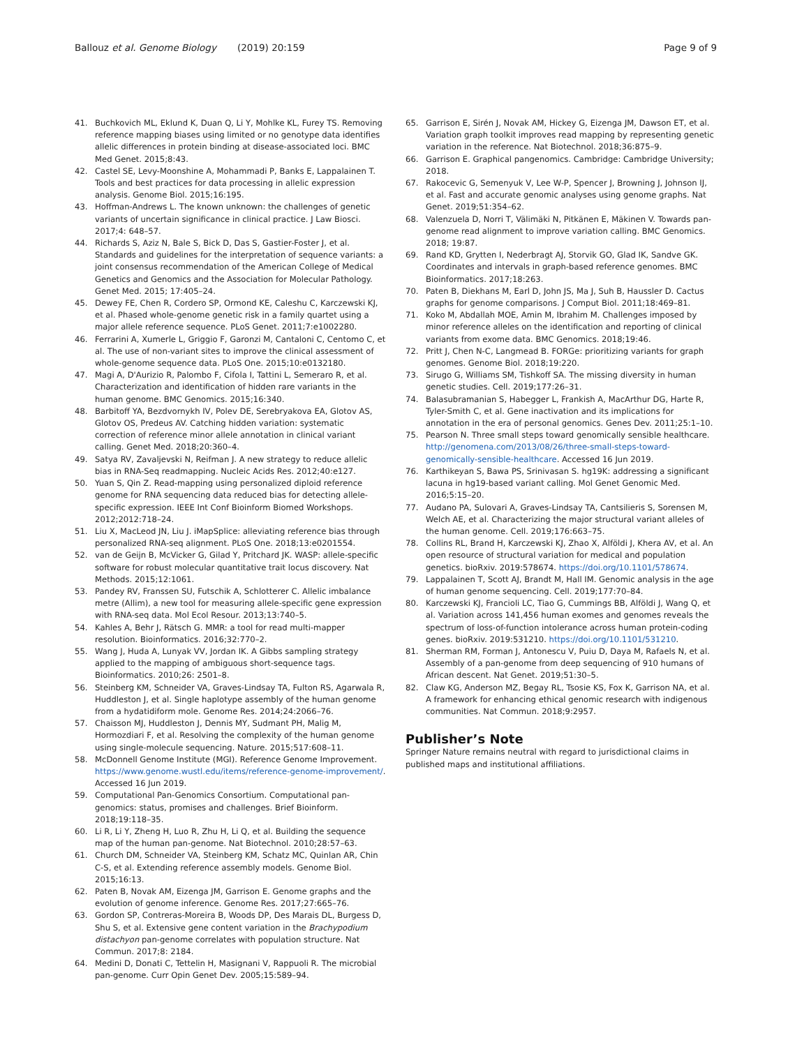Ballouz et al. Genome Biology (2019) 20:159 Page 9 of 9
41. Buchkovich ML, Eklund K, Duan Q, Li Y, Mohlke KL, Furey TS. Removing reference mapping biases using limited or no genotype data identifies allelic differences in protein binding at disease-associated loci. BMC Med Genet. 2015;8:43.
42. Castel SE, Levy-Moonshine A, Mohammadi P, Banks E, Lappalainen T. Tools and best practices for data processing in allelic expression analysis. Genome Biol. 2015;16:195.
43. Hoffman-Andrews L. The known unknown: the challenges of genetic variants of uncertain significance in clinical practice. J Law Biosci. 2017;4: 648–57.
44. Richards S, Aziz N, Bale S, Bick D, Das S, Gastier-Foster J, et al. Standards and guidelines for the interpretation of sequence variants: a joint consensus recommendation of the American College of Medical Genetics and Genomics and the Association for Molecular Pathology. Genet Med. 2015; 17:405–24.
45. Dewey FE, Chen R, Cordero SP, Ormond KE, Caleshu C, Karczewski KJ, et al. Phased whole-genome genetic risk in a family quartet using a major allele reference sequence. PLoS Genet. 2011;7:e1002280.
46. Ferrarini A, Xumerle L, Griggio F, Garonzi M, Cantaloni C, Centomo C, et al. The use of non-variant sites to improve the clinical assessment of whole-genome sequence data. PLoS One. 2015;10:e0132180.
47. Magi A, D'Aurizio R, Palombo F, Cifola I, Tattini L, Semeraro R, et al. Characterization and identification of hidden rare variants in the human genome. BMC Genomics. 2015;16:340.
48. Barbitoff YA, Bezdvornykh IV, Polev DE, Serebryakova EA, Glotov AS, Glotov OS, Predeus AV. Catching hidden variation: systematic correction of reference minor allele annotation in clinical variant calling. Genet Med. 2018;20:360–4.
49. Satya RV, Zavaljevski N, Reifman J. A new strategy to reduce allelic bias in RNA-Seq readmapping. Nucleic Acids Res. 2012;40:e127.
50. Yuan S, Qin Z. Read-mapping using personalized diploid reference genome for RNA sequencing data reduced bias for detecting allele-specific expression. IEEE Int Conf Bioinform Biomed Workshops. 2012;2012:718–24.
51. Liu X, MacLeod JN, Liu J. iMapSplice: alleviating reference bias through personalized RNA-seq alignment. PLoS One. 2018;13:e0201554.
52. van de Geijn B, McVicker G, Gilad Y, Pritchard JK. WASP: allele-specific software for robust molecular quantitative trait locus discovery. Nat Methods. 2015;12:1061.
53. Pandey RV, Franssen SU, Futschik A, Schlotterer C. Allelic imbalance metre (Allim), a new tool for measuring allele-specific gene expression with RNA-seq data. Mol Ecol Resour. 2013;13:740–5.
54. Kahles A, Behr J, Rätsch G. MMR: a tool for read multi-mapper resolution. Bioinformatics. 2016;32:770–2.
55. Wang J, Huda A, Lunyak VV, Jordan IK. A Gibbs sampling strategy applied to the mapping of ambiguous short-sequence tags. Bioinformatics. 2010;26: 2501–8.
56. Steinberg KM, Schneider VA, Graves-Lindsay TA, Fulton RS, Agarwala R, Huddleston J, et al. Single haplotype assembly of the human genome from a hydatidiform mole. Genome Res. 2014;24:2066–76.
57. Chaisson MJ, Huddleston J, Dennis MY, Sudmant PH, Malig M, Hormozdiari F, et al. Resolving the complexity of the human genome using single-molecule sequencing. Nature. 2015;517:608–11.
58. McDonnell Genome Institute (MGI). Reference Genome Improvement. https://www.genome.wustl.edu/items/reference-genome-improvement/. Accessed 16 Jun 2019.
59. Computational Pan-Genomics Consortium. Computational pan-genomics: status, promises and challenges. Brief Bioinform. 2018;19:118–35.
60. Li R, Li Y, Zheng H, Luo R, Zhu H, Li Q, et al. Building the sequence map of the human pan-genome. Nat Biotechnol. 2010;28:57–63.
61. Church DM, Schneider VA, Steinberg KM, Schatz MC, Quinlan AR, Chin C-S, et al. Extending reference assembly models. Genome Biol. 2015;16:13.
62. Paten B, Novak AM, Eizenga JM, Garrison E. Genome graphs and the evolution of genome inference. Genome Res. 2017;27:665–76.
63. Gordon SP, Contreras-Moreira B, Woods DP, Des Marais DL, Burgess D, Shu S, et al. Extensive gene content variation in the Brachypodium distachyon pan-genome correlates with population structure. Nat Commun. 2017;8: 2184.
64. Medini D, Donati C, Tettelin H, Masignani V, Rappuoli R. The microbial pan-genome. Curr Opin Genet Dev. 2005;15:589–94.
65. Garrison E, Sirén J, Novak AM, Hickey G, Eizenga JM, Dawson ET, et al. Variation graph toolkit improves read mapping by representing genetic variation in the reference. Nat Biotechnol. 2018;36:875–9.
66. Garrison E. Graphical pangenomics. Cambridge: Cambridge University; 2018.
67. Rakocevic G, Semenyuk V, Lee W-P, Spencer J, Browning J, Johnson IJ, et al. Fast and accurate genomic analyses using genome graphs. Nat Genet. 2019;51:354–62.
68. Valenzuela D, Norri T, Välimäki N, Pitkänen E, Mäkinen V. Towards pan-genome read alignment to improve variation calling. BMC Genomics. 2018; 19:87.
69. Rand KD, Grytten I, Nederbragt AJ, Storvik GO, Glad IK, Sandve GK. Coordinates and intervals in graph-based reference genomes. BMC Bioinformatics. 2017;18:263.
70. Paten B, Diekhans M, Earl D, John JS, Ma J, Suh B, Haussler D. Cactus graphs for genome comparisons. J Comput Biol. 2011;18:469–81.
71. Koko M, Abdallah MOE, Amin M, Ibrahim M. Challenges imposed by minor reference alleles on the identification and reporting of clinical variants from exome data. BMC Genomics. 2018;19:46.
72. Pritt J, Chen N-C, Langmead B. FORGe: prioritizing variants for graph genomes. Genome Biol. 2018;19:220.
73. Sirugo G, Williams SM, Tishkoff SA. The missing diversity in human genetic studies. Cell. 2019;177:26–31.
74. Balasubramanian S, Habegger L, Frankish A, MacArthur DG, Harte R, Tyler-Smith C, et al. Gene inactivation and its implications for annotation in the era of personal genomics. Genes Dev. 2011;25:1–10.
75. Pearson N. Three small steps toward genomically sensible healthcare. http://genomena.com/2013/08/26/three-small-steps-toward-genomically-sensible-healthcare. Accessed 16 Jun 2019.
76. Karthikeyan S, Bawa PS, Srinivasan S. hg19K: addressing a significant lacuna in hg19-based variant calling. Mol Genet Genomic Med. 2016;5:15–20.
77. Audano PA, Sulovari A, Graves-Lindsay TA, Cantsilieris S, Sorensen M, Welch AE, et al. Characterizing the major structural variant alleles of the human genome. Cell. 2019;176:663–75.
78. Collins RL, Brand H, Karczewski KJ, Zhao X, Alföldi J, Khera AV, et al. An open resource of structural variation for medical and population genetics. bioRxiv. 2019:578674. https://doi.org/10.1101/578674.
79. Lappalainen T, Scott AJ, Brandt M, Hall IM. Genomic analysis in the age of human genome sequencing. Cell. 2019;177:70–84.
80. Karczewski KJ, Francioli LC, Tiao G, Cummings BB, Alföldi J, Wang Q, et al. Variation across 141,456 human exomes and genomes reveals the spectrum of loss-of-function intolerance across human protein-coding genes. bioRxiv. 2019:531210. https://doi.org/10.1101/531210.
81. Sherman RM, Forman J, Antonescu V, Puiu D, Daya M, Rafaels N, et al. Assembly of a pan-genome from deep sequencing of 910 humans of African descent. Nat Genet. 2019;51:30–5.
82. Claw KG, Anderson MZ, Begay RL, Tsosie KS, Fox K, Garrison NA, et al. A framework for enhancing ethical genomic research with indigenous communities. Nat Commun. 2018;9:2957.
Publisher’s Note
Springer Nature remains neutral with regard to jurisdictional claims in published maps and institutional affiliations.